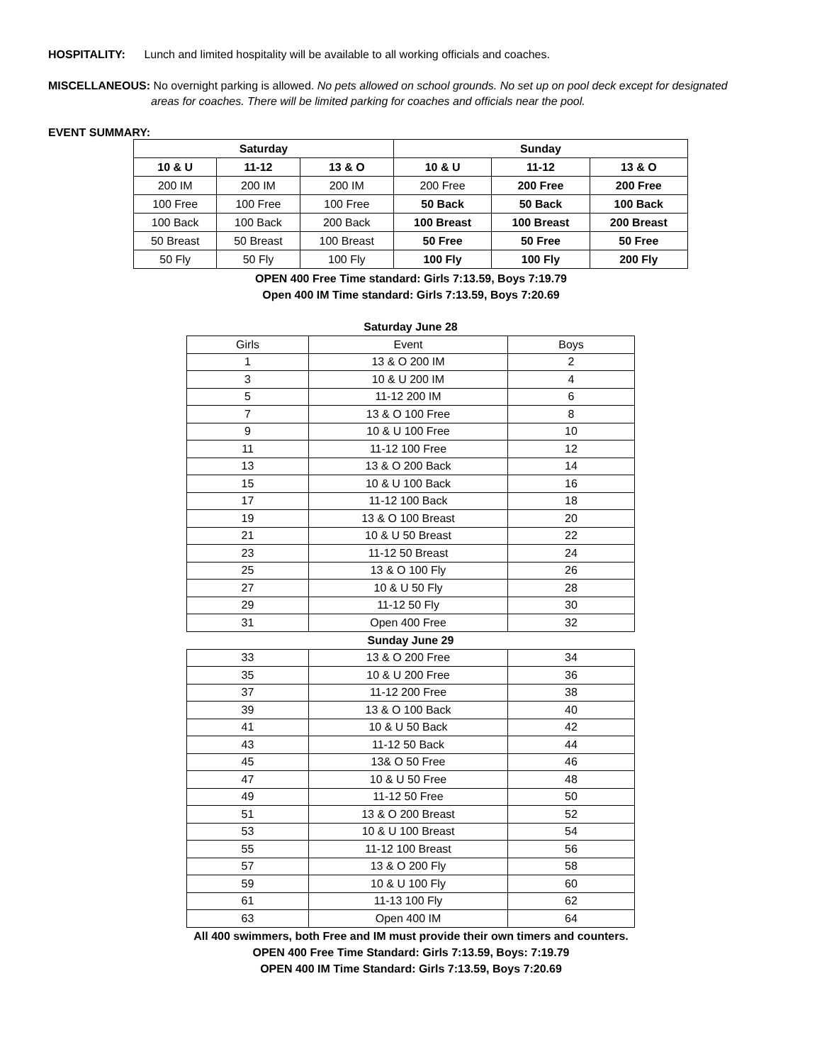HOSPITALITY: Lunch and limited hospitality will be available to all working officials and coaches.
MISCELLANEOUS: No overnight parking is allowed. No pets allowed on school grounds. No set up on pool deck except for designated
areas for coaches. There will be limited parking for coaches and officials near the pool.
EVENT SUMMARY:
| Saturday | | | Sunday | | |
| --- | --- | --- | --- | --- | --- |
| 10 & U | 11-12 | 13 & O | 10 & U | 11-12 | 13 & O |
| 200 IM | 200 IM | 200 IM | 200 Free | 200 Free | 200 Free |
| 100 Free | 100 Free | 100 Free | 50 Back | 50 Back | 100 Back |
| 100 Back | 100 Back | 200 Back | 100 Breast | 100 Breast | 200 Breast |
| 50 Breast | 50 Breast | 100 Breast | 50 Free | 50 Free | 50 Free |
| 50 Fly | 50 Fly | 100 Fly | 100 Fly | 100 Fly | 200 Fly |
OPEN 400 Free Time standard: Girls 7:13.59, Boys 7:19.79
Open 400 IM Time standard: Girls 7:13.59, Boys 7:20.69
Saturday June 28
| Girls | Event | Boys |
| 1 | 13 & O 200 IM | 2 |
| 3 | 10 & U 200 IM | 4 |
| 5 | 11-12 200 IM | 6 |
| 7 | 13 & O 100 Free | 8 |
| 9 | 10 & U 100 Free | 10 |
| 11 | 11-12 100 Free | 12 |
| 13 | 13 & O 200 Back | 14 |
| 15 | 10 & U 100 Back | 16 |
| 17 | 11-12 100 Back | 18 |
| 19 | 13 & O 100 Breast | 20 |
| 21 | 10 & U 50 Breast | 22 |
| 23 | 11-12 50 Breast | 24 |
| 25 | 13 & O 100 Fly | 26 |
| 27 | 10 & U 50 Fly | 28 |
| 29 | 11-12 50 Fly | 30 |
| 31 | Open 400 Free | 32 |
Sunday June 29
| 33 | 13 & O 200 Free | 34 |
| 35 | 10 & U 200 Free | 36 |
| 37 | 11-12 200 Free | 38 |
| 39 | 13 & O 100 Back | 40 |
| 41 | 10 & U 50 Back | 42 |
| 43 | 11-12 50 Back | 44 |
| 45 | 13& O 50 Free | 46 |
| 47 | 10 & U 50 Free | 48 |
| 49 | 11-12 50 Free | 50 |
| 51 | 13 & O 200 Breast | 52 |
| 53 | 10 & U 100 Breast | 54 |
| 55 | 11-12 100 Breast | 56 |
| 57 | 13 & O 200 Fly | 58 |
| 59 | 10 & U 100 Fly | 60 |
| 61 | 11-13 100 Fly | 62 |
| 63 | Open 400 IM | 64 |
All 400 swimmers, both Free and IM must provide their own timers and counters.
OPEN 400 Free Time Standard: Girls 7:13.59, Boys: 7:19.79
OPEN 400 IM Time Standard: Girls 7:13.59, Boys 7:20.69